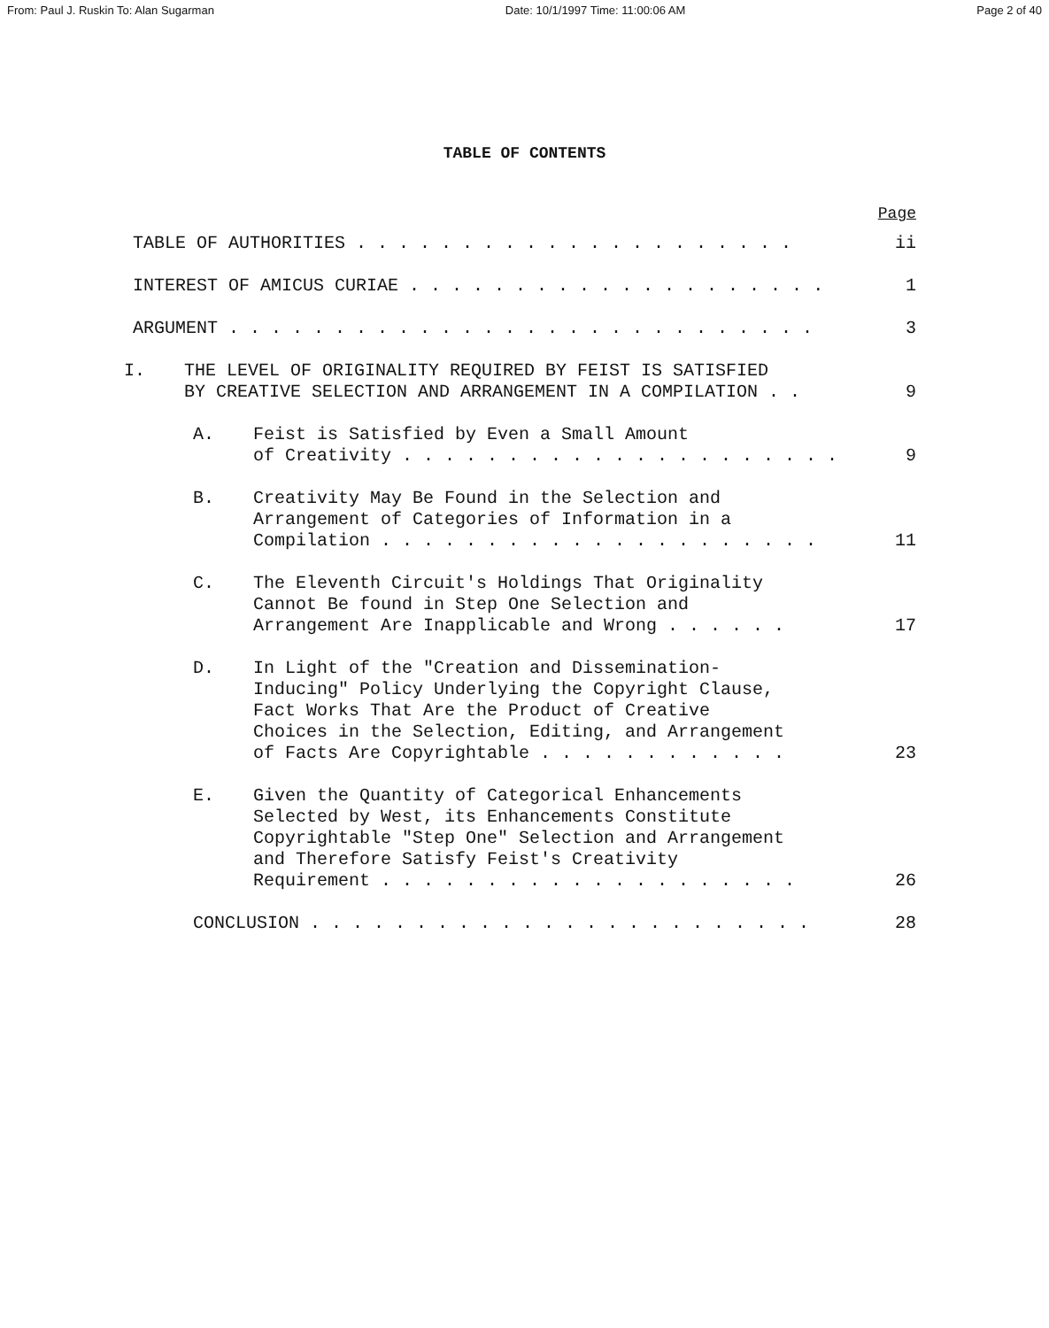From: Paul J. Ruskin To: Alan Sugarman Date: 10/1/1997 Time: 11:00:06 AM Page 2 of 40
TABLE OF CONTENTS
Page
TABLE OF AUTHORITIES . . . . . . . . . . . . . . . . . . . . .
ii
INTEREST OF AMICUS CURIAE . . . . . . . . . . . . . . . . . . . .
1
ARGUMENT . . . . . . . . . . . . . . . . . . . . . . . . . . . .
3
I. THE LEVEL OF ORIGINALITY REQUIRED BY FEIST IS SATISFIED
BY CREATIVE SELECTION AND ARRANGEMENT IN A COMPILATION . .
9
A. Feist is Satisfied by Even a Small Amount
of Creativity . . . . . . . . . . . . . . . . . . . . .
9
B. Creativity May Be Found in the Selection and
Arrangement of Categories of Information in a
Compilation . . . . . . . . . . . . . . . . . . . . .
11
C. The Eleventh Circuit's Holdings That Originality
Cannot Be found in Step One Selection and
Arrangement Are Inapplicable and Wrong . . . . . .
17
D. In Light of the "Creation and Dissemination-
Inducing" Policy Underlying the Copyright Clause,
Fact Works That Are the Product of Creative
Choices in the Selection, Editing, and Arrangement
of Facts Are Copyrightable . . . . . . . . . . . .
23
E. Given the Quantity of Categorical Enhancements
Selected by West, its Enhancements Constitute
Copyrightable "Step One" Selection and Arrangement
and Therefore Satisfy Feist's Creativity
Requirement . . . . . . . . . . . . . . . . . . . .
26
CONCLUSION . . . . . . . . . . . . . . . . . . . . . . . .
28